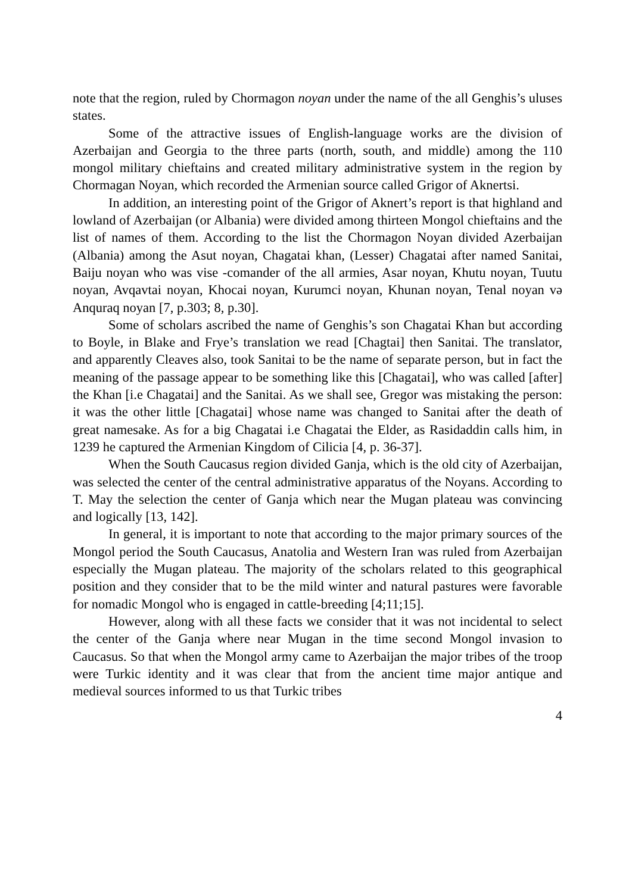note that the region, ruled by Chormagon noyan under the name of the all Genghis’s uluses states.
Some of the attractive issues of English-language works are the division of Azerbaijan and Georgia to the three parts (north, south, and middle) among the 110 mongol military chieftains and created military administrative system in the region by Chormagan Noyan, which recorded the Armenian source called Grigor of Aknertsi.
In addition, an interesting point of the Grigor of Aknert’s report is that highland and lowland of Azerbaijan (or Albania) were divided among thirteen Mongol chieftains and the list of names of them. According to the list the Chormagon Noyan divided Azerbaijan (Albania) among the Asut noyan, Chagatai khan, (Lesser) Chagatai after named Sanitai, Baiju noyan who was vise -comander of the all armies, Asar noyan, Khutu noyan, Tuutu noyan, Avqavtai noyan, Khocai noyan, Kurumci noyan, Khunan noyan, Tenal noyan və Anquraq noyan [7, p.303; 8, p.30].
Some of scholars ascribed the name of Genghis’s son Chagatai Khan but according to Boyle, in Blake and Frye’s translation we read [Chagtai] then Sanitai. The translator, and apparently Cleaves also, took Sanitai to be the name of separate person, but in fact the meaning of the passage appear to be something like this [Chagatai], who was called [after] the Khan [i.e Chagatai] and the Sanitai. As we shall see, Gregor was mistaking the person: it was the other little [Chagatai] whose name was changed to Sanitai after the death of great namesake. As for a big Chagatai i.e Chagatai the Elder, as Rasidaddin calls him, in 1239 he captured the Armenian Kingdom of Cilicia [4, p. 36-37].
When the South Caucasus region divided Ganja, which is the old city of Azerbaijan, was selected the center of the central administrative apparatus of the Noyans. According to T. May the selection the center of Ganja which near the Mugan plateau was convincing and logically [13, 142].
In general, it is important to note that according to the major primary sources of the Mongol period the South Caucasus, Anatolia and Western Iran was ruled from Azerbaijan especially the Mugan plateau. The majority of the scholars related to this geographical position and they consider that to be the mild winter and natural pastures were favorable for nomadic Mongol who is engaged in cattle-breeding [4;11;15].
However, along with all these facts we consider that it was not incidental to select the center of the Ganja where near Mugan in the time second Mongol invasion to Caucasus. So that when the Mongol army came to Azerbaijan the major tribes of the troop were Turkic identity and it was clear that from the ancient time major antique and medieval sources informed to us that Turkic tribes
4